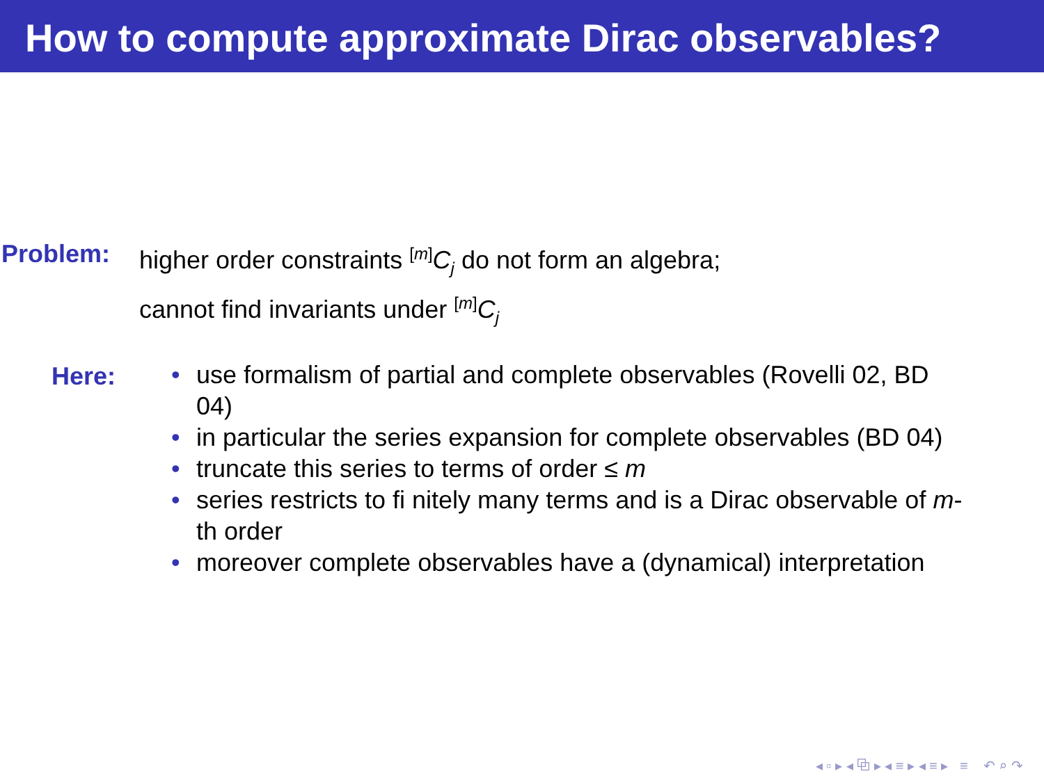How to compute approximate Dirac observables?
Problem: higher order constraints <sup>[m]</sup>C<sub>j</sub> do not form an algebra;
cannot find invariants under <sup>[m]</sup>C<sub>j</sub>
Here:
• use formalism of partial and complete observables (Rovelli 02, BD 04)
• in particular the series expansion for complete observables (BD 04)
• truncate this series to terms of order ≤ m
• series restricts to fi nitely many terms and is a Dirac observable of m-th order
• moreover complete observables have a (dynamical) interpretation
◂ ▫ ▸ ◂ ⧉ ▸ ◂ ≡ ▸ ◂ ≡ ▸ ≡ ↶ ⌕ ↷